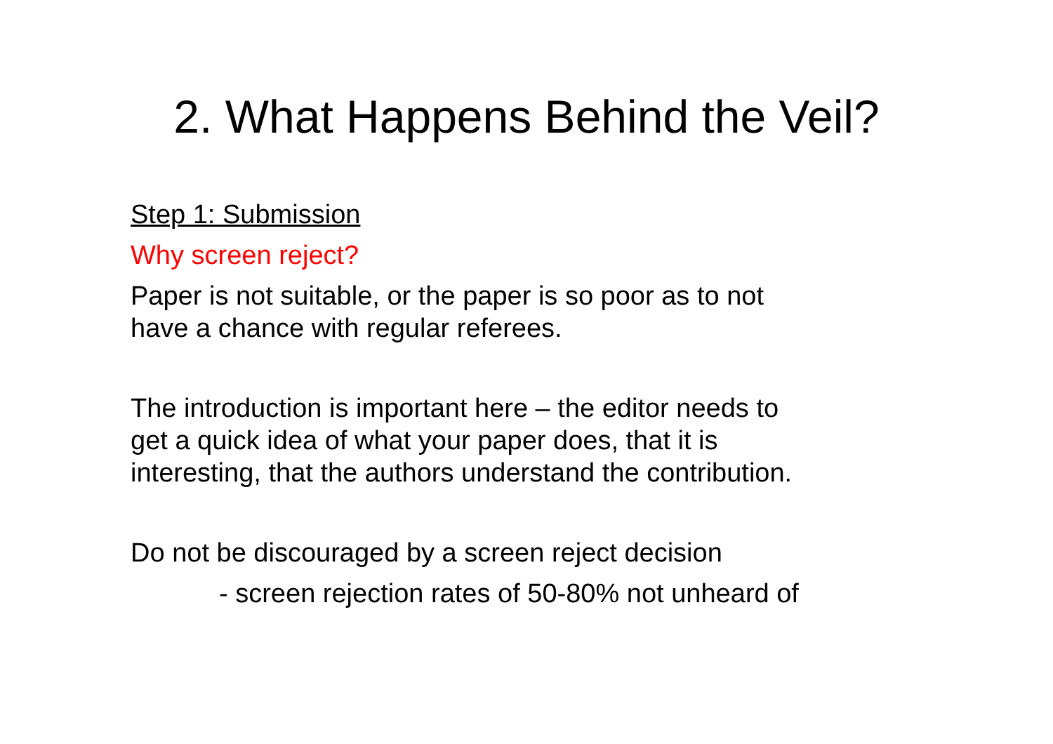2. What Happens Behind the Veil?
Step 1: Submission
Why screen reject?
Paper is not suitable, or the paper is so poor as to not
have a chance with regular referees.
The introduction is important here – the editor needs to
get a quick idea of what your paper does, that it is
interesting, that the authors understand the contribution.
Do not be discouraged by a screen reject decision
- screen rejection rates of 50-80% not unheard of